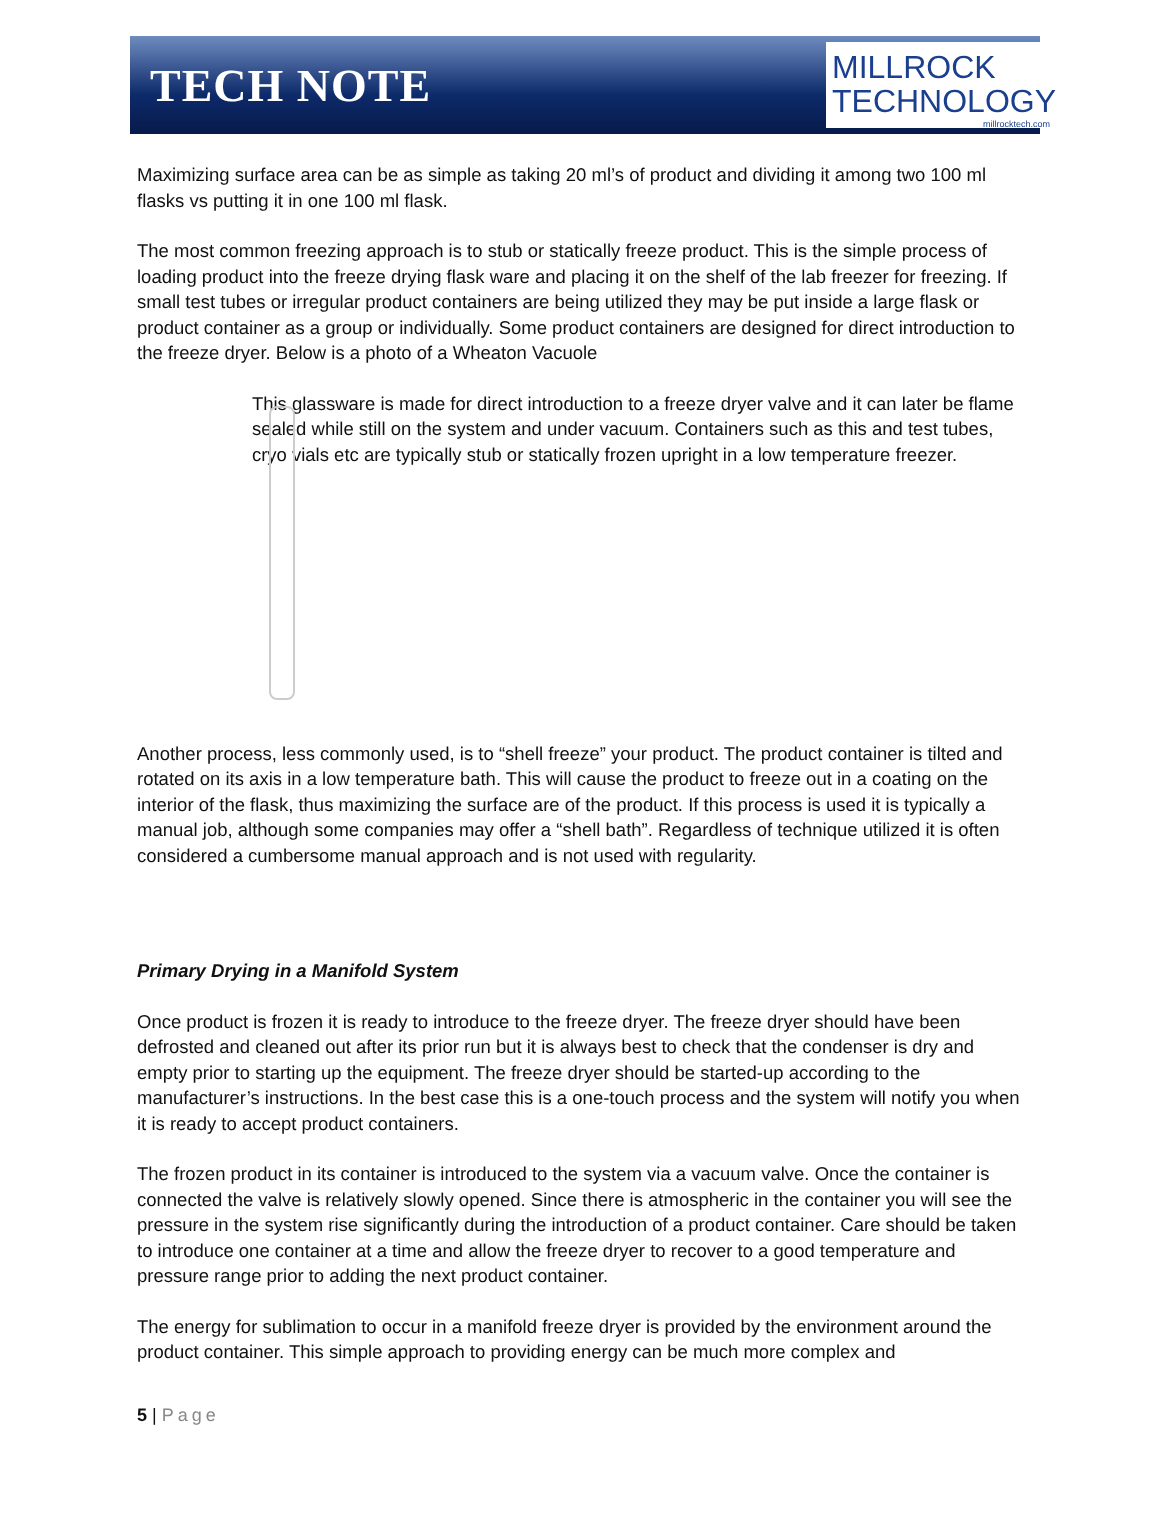TECH NOTE
MILLROCK
TECHNOLOGY
millrocktech.com
Maximizing surface area can be as simple as taking 20 ml’s of product and dividing it among two 100 ml flasks vs putting it in one 100 ml flask.
The most common freezing approach is to stub or statically freeze product. This is the simple process of loading product into the freeze drying flask ware and placing it on the shelf of the lab freezer for freezing. If small test tubes or irregular product containers are being utilized they may be put inside a large flask or product container as a group or individually. Some product containers are designed for direct introduction to the freeze dryer. Below is a photo of a Wheaton Vacuole
This glassware is made for direct introduction to a freeze dryer valve and it can later be flame sealed while still on the system and under vacuum. Containers such as this and test tubes, cryo vials etc are typically stub or statically frozen upright in a low temperature freezer.
Another process, less commonly used, is to “shell freeze” your product. The product container is tilted and rotated on its axis in a low temperature bath. This will cause the product to freeze out in a coating on the interior of the flask, thus maximizing the surface are of the product. If this process is used it is typically a manual job, although some companies may offer a “shell bath”. Regardless of technique utilized it is often considered a cumbersome manual approach and is not used with regularity.
Primary Drying in a Manifold System
Once product is frozen it is ready to introduce to the freeze dryer. The freeze dryer should have been defrosted and cleaned out after its prior run but it is always best to check that the condenser is dry and empty prior to starting up the equipment. The freeze dryer should be started-up according to the manufacturer’s instructions. In the best case this is a one-touch process and the system will notify you when it is ready to accept product containers.
The frozen product in its container is introduced to the system via a vacuum valve. Once the container is connected the valve is relatively slowly opened. Since there is atmospheric in the container you will see the pressure in the system rise significantly during the introduction of a product container. Care should be taken to introduce one container at a time and allow the freeze dryer to recover to a good temperature and pressure range prior to adding the next product container.
The energy for sublimation to occur in a manifold freeze dryer is provided by the environment around the product container. This simple approach to providing energy can be much more complex and
5 | Page